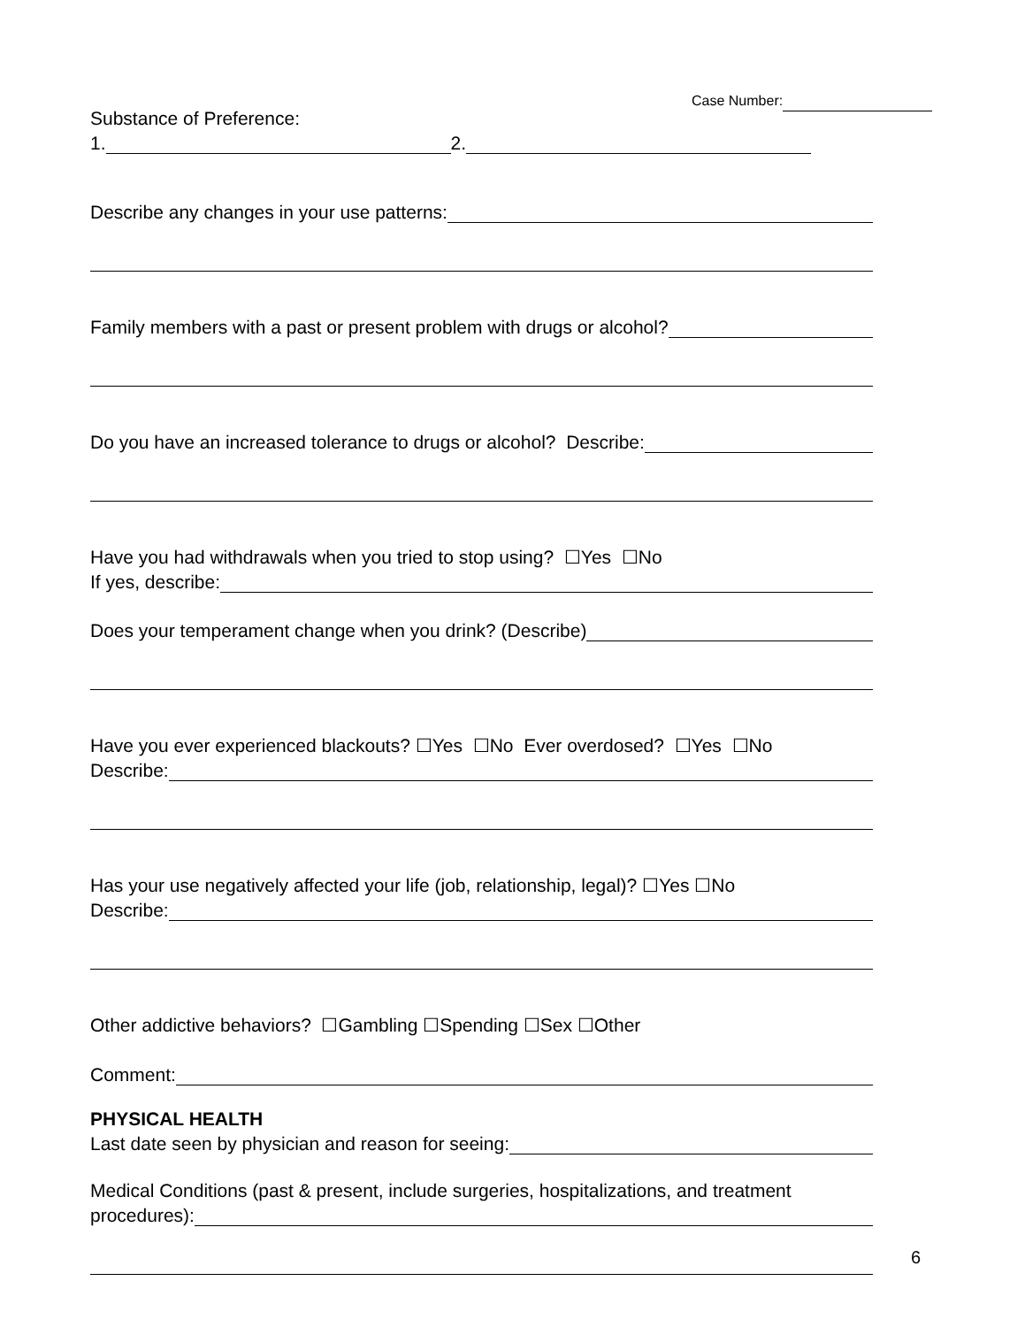Case Number:
Substance of Preference:
1. 2.
Describe any changes in your use patterns:
Family members with a past or present problem with drugs or alcohol?
Do you have an increased tolerance to drugs or alcohol? Describe:
Have you had withdrawals when you tried to stop using? ☐Yes ☐No
If yes, describe:
Does your temperament change when you drink? (Describe)
Have you ever experienced blackouts? ☐Yes ☐No Ever overdosed? ☐Yes ☐No
Describe:
Has your use negatively affected your life (job, relationship, legal)? ☐Yes ☐No
Describe:
Other addictive behaviors? ☐Gambling ☐Spending ☐Sex ☐Other
Comment:
PHYSICAL HEALTH
Last date seen by physician and reason for seeing:
Medical Conditions (past & present, include surgeries, hospitalizations, and treatment
procedures):
6